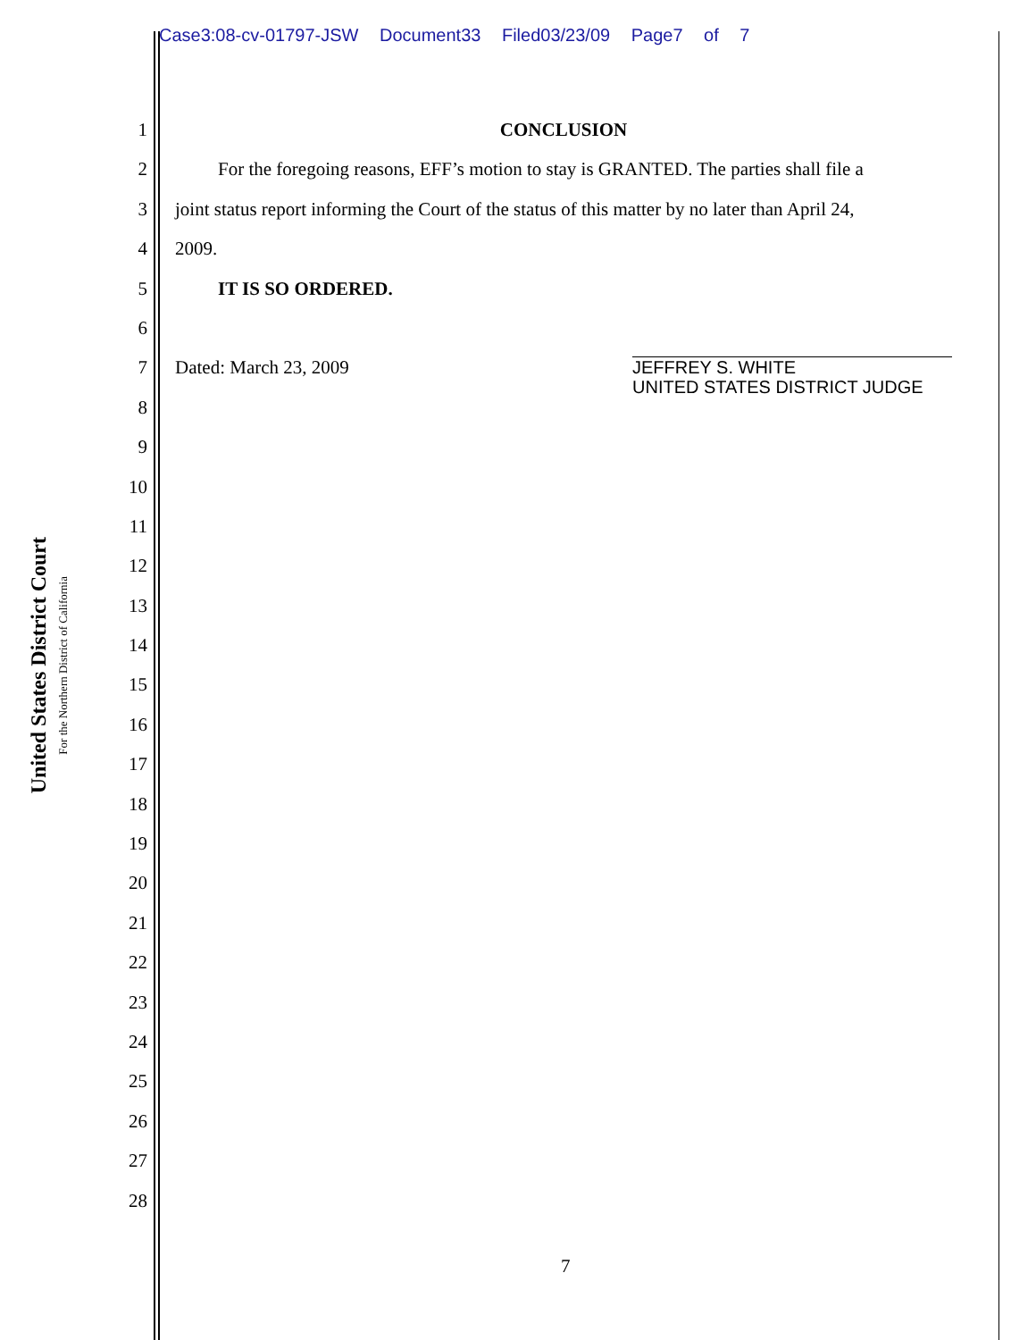Case3:08-cv-01797-JSW Document33 Filed03/23/09 Page7 of 7
United States District Court
For the Northern District of California
1
2
3
4
5
6
7
8
9
10
11
12
13
14
15
16
17
18
19
20
21
22
23
24
25
26
27
28
CONCLUSION
For the foregoing reasons, EFF’s motion to stay is GRANTED. The parties shall file a
joint status report informing the Court of the status of this matter by no later than April 24,
2009.
IT IS SO ORDERED.
Dated: March 23, 2009
JEFFREY S. WHITE
UNITED STATES DISTRICT JUDGE
7